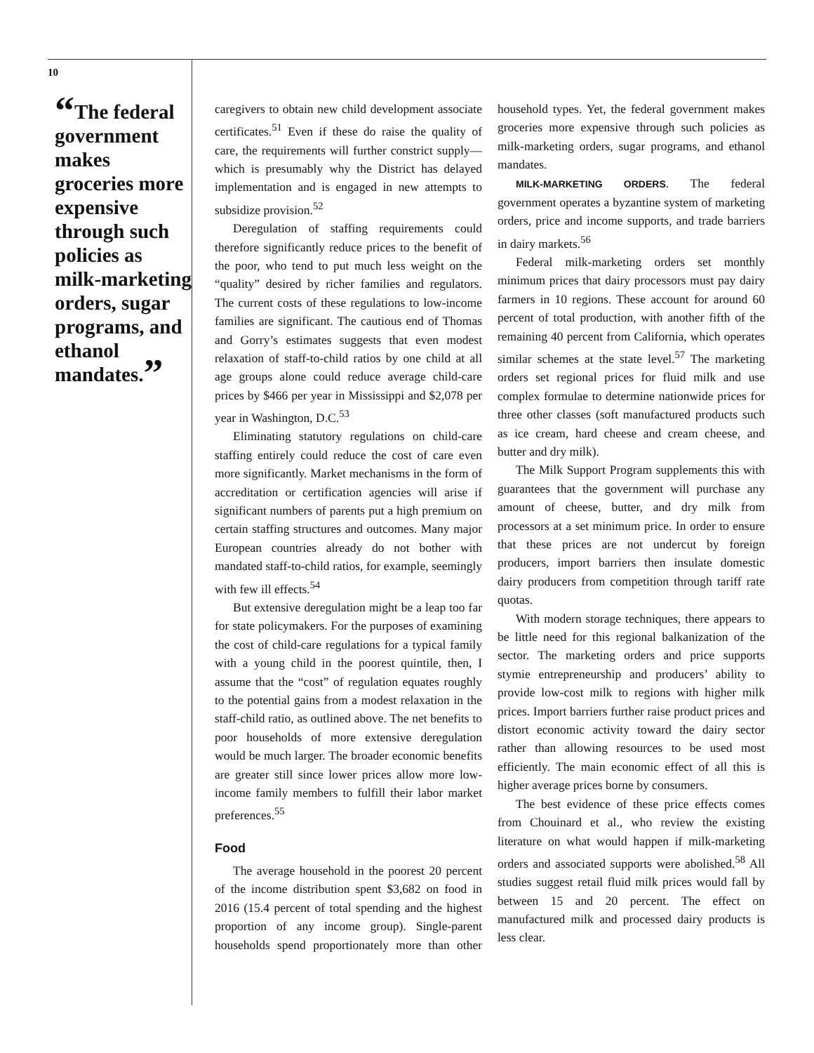10
“The federal government makes groceries more expensive through such policies as milk-marketing orders, sugar programs, and ethanol mandates.”
caregivers to obtain new child development associate certificates.<sup>51</sup> Even if these do raise the quality of care, the requirements will further constrict supply—which is presumably why the District has delayed implementation and is engaged in new attempts to subsidize provision.<sup>52</sup>
Deregulation of staffing requirements could therefore significantly reduce prices to the benefit of the poor, who tend to put much less weight on the “quality” desired by richer families and regulators. The current costs of these regulations to low-income families are significant. The cautious end of Thomas and Gorry’s estimates suggests that even modest relaxation of staff-to-child ratios by one child at all age groups alone could reduce average child-care prices by $466 per year in Mississippi and $2,078 per year in Washington, D.C.<sup>53</sup>
Eliminating statutory regulations on child-care staffing entirely could reduce the cost of care even more significantly. Market mechanisms in the form of accreditation or certification agencies will arise if significant numbers of parents put a high premium on certain staffing structures and outcomes. Many major European countries already do not bother with mandated staff-to-child ratios, for example, seemingly with few ill effects.<sup>54</sup>
But extensive deregulation might be a leap too far for state policymakers. For the purposes of examining the cost of child-care regulations for a typical family with a young child in the poorest quintile, then, I assume that the “cost” of regulation equates roughly to the potential gains from a modest relaxation in the staff-child ratio, as outlined above. The net benefits to poor households of more extensive deregulation would be much larger. The broader economic benefits are greater still since lower prices allow more low-income family members to fulfill their labor market preferences.<sup>55</sup>
Food
The average household in the poorest 20 percent of the income distribution spent $3,682 on food in 2016 (15.4 percent of total spending and the highest proportion of any income group). Single-parent households spend proportionately more than other household types. Yet, the federal government makes groceries more expensive through such policies as milk-marketing orders, sugar programs, and ethanol mandates.
MILK-MARKETING ORDERS. The federal government operates a byzantine system of marketing orders, price and income supports, and trade barriers in dairy markets.<sup>56</sup>
Federal milk-marketing orders set monthly minimum prices that dairy processors must pay dairy farmers in 10 regions. These account for around 60 percent of total production, with another fifth of the remaining 40 percent from California, which operates similar schemes at the state level.<sup>57</sup> The marketing orders set regional prices for fluid milk and use complex formulae to determine nationwide prices for three other classes (soft manufactured products such as ice cream, hard cheese and cream cheese, and butter and dry milk).
The Milk Support Program supplements this with guarantees that the government will purchase any amount of cheese, butter, and dry milk from processors at a set minimum price. In order to ensure that these prices are not undercut by foreign producers, import barriers then insulate domestic dairy producers from competition through tariff rate quotas.
With modern storage techniques, there appears to be little need for this regional balkanization of the sector. The marketing orders and price supports stymie entrepreneurship and producers’ ability to provide low-cost milk to regions with higher milk prices. Import barriers further raise product prices and distort economic activity toward the dairy sector rather than allowing resources to be used most efficiently. The main economic effect of all this is higher average prices borne by consumers.
The best evidence of these price effects comes from Chouinard et al., who review the existing literature on what would happen if milk-marketing orders and associated supports were abolished.<sup>58</sup> All studies suggest retail fluid milk prices would fall by between 15 and 20 percent. The effect on manufactured milk and processed dairy products is less clear.